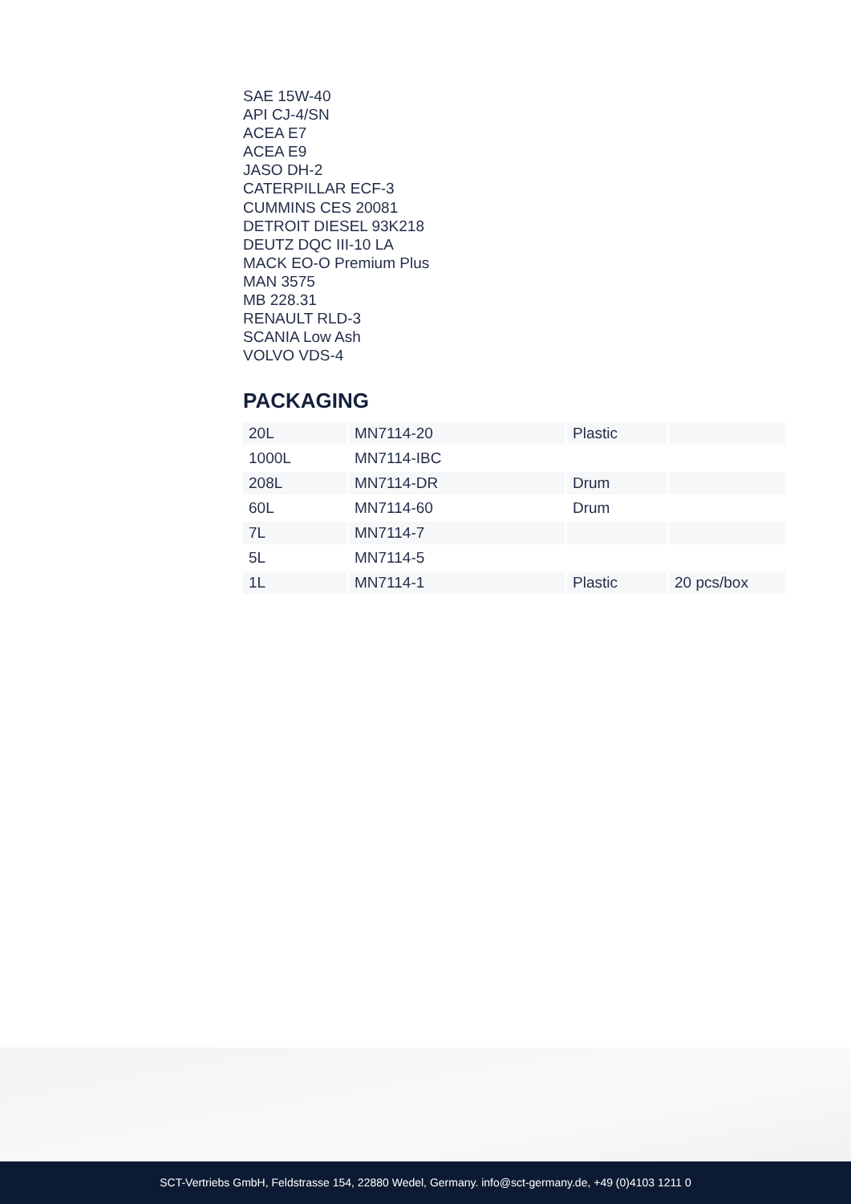SAE 15W-40
API CJ-4/SN
ACEA E7
ACEA E9
JASO DH-2
CATERPILLAR ECF-3
CUMMINS CES 20081
DETROIT DIESEL 93K218
DEUTZ DQC III-10 LA
MACK EO-O Premium Plus
MAN 3575
MB 228.31
RENAULT RLD-3
SCANIA Low Ash
VOLVO VDS-4
PACKAGING
| 20L | MN7114-20 | Plastic | |
| 1000L | MN7114-IBC | | |
| 208L | MN7114-DR | Drum | |
| 60L | MN7114-60 | Drum | |
| 7L | MN7114-7 | | |
| 5L | MN7114-5 | | |
| 1L | MN7114-1 | Plastic | 20 pcs/box |
SCT-Vertriebs GmbH, Feldstrasse 154, 22880 Wedel, Germany. info@sct-germany.de, +49 (0)4103 1211 0